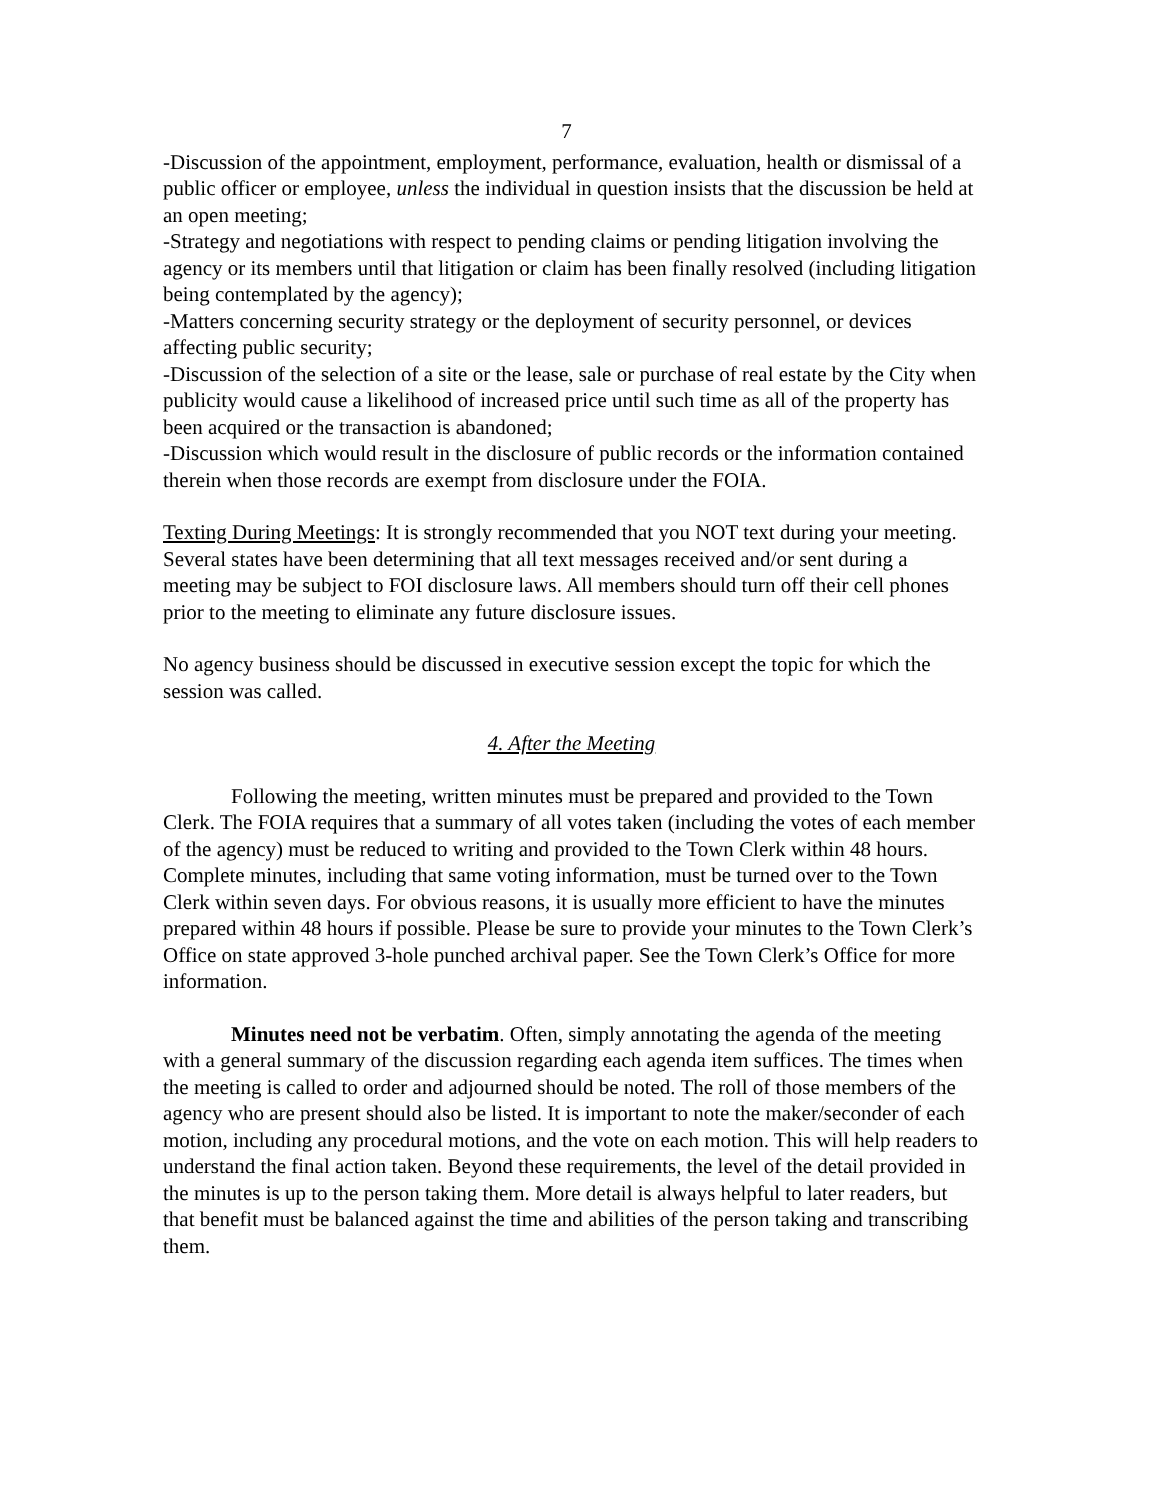7
-Discussion of the appointment, employment, performance, evaluation, health or dismissal of a public officer or employee, unless the individual in question insists that the discussion be held at an open meeting;
-Strategy and negotiations with respect to pending claims or pending litigation involving the agency or its members until that litigation or claim has been finally resolved (including litigation being contemplated by the agency);
-Matters concerning security strategy or the deployment of security personnel, or devices affecting public security;
-Discussion of the selection of a site or the lease, sale or purchase of real estate by the City when publicity would cause a likelihood of increased price until such time as all of the property has been acquired or the transaction is abandoned;
-Discussion which would result in the disclosure of public records or the information contained therein when those records are exempt from disclosure under the FOIA.
Texting During Meetings: It is strongly recommended that you NOT text during your meeting. Several states have been determining that all text messages received and/or sent during a meeting may be subject to FOI disclosure laws. All members should turn off their cell phones prior to the meeting to eliminate any future disclosure issues.
No agency business should be discussed in executive session except the topic for which the session was called.
4. After the Meeting
Following the meeting, written minutes must be prepared and provided to the Town Clerk. The FOIA requires that a summary of all votes taken (including the votes of each member of the agency) must be reduced to writing and provided to the Town Clerk within 48 hours. Complete minutes, including that same voting information, must be turned over to the Town Clerk within seven days. For obvious reasons, it is usually more efficient to have the minutes prepared within 48 hours if possible. Please be sure to provide your minutes to the Town Clerk’s Office on state approved 3-hole punched archival paper. See the Town Clerk’s Office for more information.
Minutes need not be verbatim. Often, simply annotating the agenda of the meeting with a general summary of the discussion regarding each agenda item suffices. The times when the meeting is called to order and adjourned should be noted. The roll of those members of the agency who are present should also be listed. It is important to note the maker/seconder of each motion, including any procedural motions, and the vote on each motion. This will help readers to understand the final action taken. Beyond these requirements, the level of the detail provided in the minutes is up to the person taking them. More detail is always helpful to later readers, but that benefit must be balanced against the time and abilities of the person taking and transcribing them.